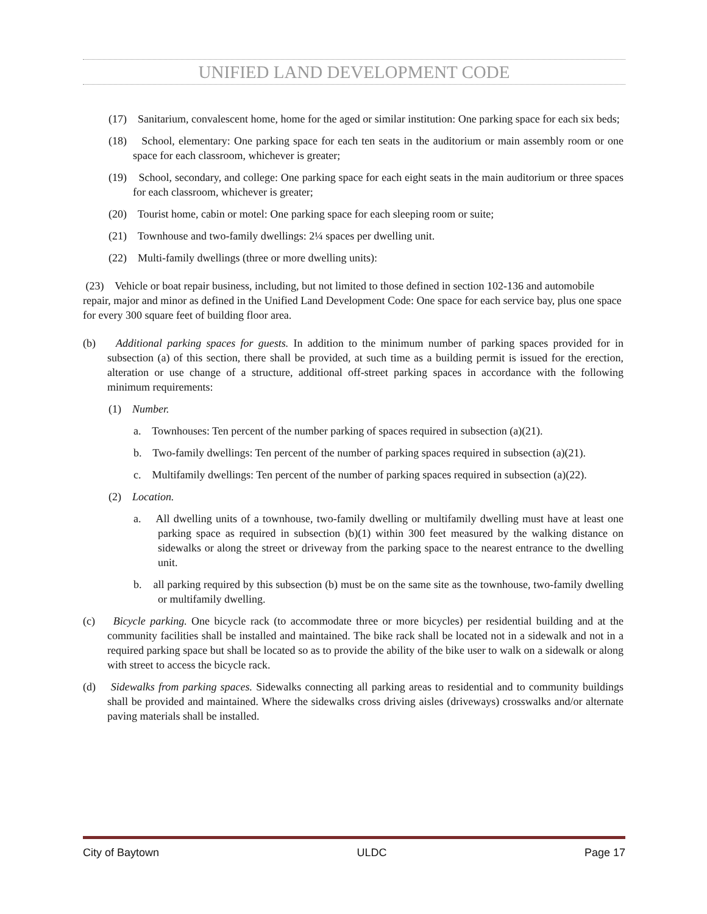UNIFIED LAND DEVELOPMENT CODE
(17) Sanitarium, convalescent home, home for the aged or similar institution: One parking space for each six beds;
(18) School, elementary: One parking space for each ten seats in the auditorium or main assembly room or one space for each classroom, whichever is greater;
(19) School, secondary, and college: One parking space for each eight seats in the main auditorium or three spaces for each classroom, whichever is greater;
(20) Tourist home, cabin or motel: One parking space for each sleeping room or suite;
(21) Townhouse and two-family dwellings: 2¼ spaces per dwelling unit.
(22) Multi-family dwellings (three or more dwelling units):
(23) Vehicle or boat repair business, including, but not limited to those defined in section 102-136 and automobile repair, major and minor as defined in the Unified Land Development Code: One space for each service bay, plus one space for every 300 square feet of building floor area.
(b) Additional parking spaces for guests. In addition to the minimum number of parking spaces provided for in subsection (a) of this section, there shall be provided, at such time as a building permit is issued for the erection, alteration or use change of a structure, additional off-street parking spaces in accordance with the following minimum requirements:
(1) Number.
a. Townhouses: Ten percent of the number parking of spaces required in subsection (a)(21).
b. Two-family dwellings: Ten percent of the number of parking spaces required in subsection (a)(21).
c. Multifamily dwellings: Ten percent of the number of parking spaces required in subsection (a)(22).
(2) Location.
a. All dwelling units of a townhouse, two-family dwelling or multifamily dwelling must have at least one parking space as required in subsection (b)(1) within 300 feet measured by the walking distance on sidewalks or along the street or driveway from the parking space to the nearest entrance to the dwelling unit.
b. all parking required by this subsection (b) must be on the same site as the townhouse, two-family dwelling or multifamily dwelling.
(c) Bicycle parking. One bicycle rack (to accommodate three or more bicycles) per residential building and at the community facilities shall be installed and maintained. The bike rack shall be located not in a sidewalk and not in a required parking space but shall be located so as to provide the ability of the bike user to walk on a sidewalk or along with street to access the bicycle rack.
(d) Sidewalks from parking spaces. Sidewalks connecting all parking areas to residential and to community buildings shall be provided and maintained. Where the sidewalks cross driving aisles (driveways) crosswalks and/or alternate paving materials shall be installed.
City of Baytown ULDC Page 17